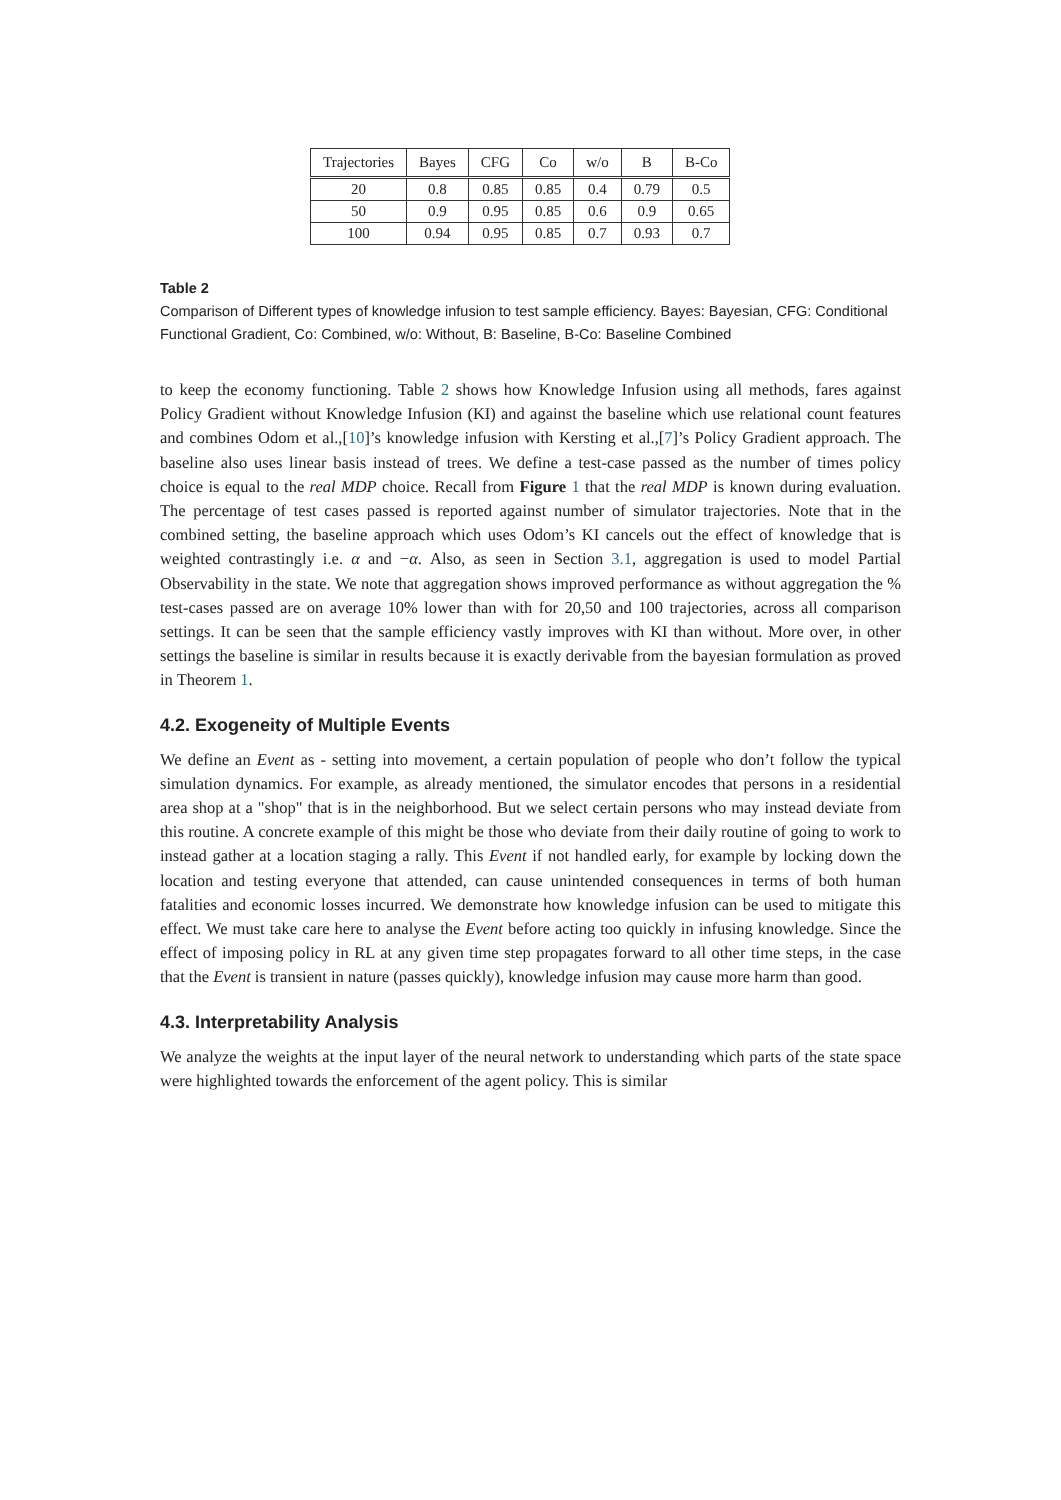| Trajectories | Bayes | CFG | Co | w/o | B | B-Co |
| --- | --- | --- | --- | --- | --- | --- |
| 20 | 0.8 | 0.85 | 0.85 | 0.4 | 0.79 | 0.5 |
| 50 | 0.9 | 0.95 | 0.85 | 0.6 | 0.9 | 0.65 |
| 100 | 0.94 | 0.95 | 0.85 | 0.7 | 0.93 | 0.7 |
Table 2
Comparison of Different types of knowledge infusion to test sample efficiency. Bayes: Bayesian, CFG: Conditional Functional Gradient, Co: Combined, w/o: Without, B: Baseline, B-Co: Baseline Combined
to keep the economy functioning. Table 2 shows how Knowledge Infusion using all methods, fares against Policy Gradient without Knowledge Infusion (KI) and against the baseline which use relational count features and combines Odom et al.,[10]’s knowledge infusion with Kersting et al.,[7]’s Policy Gradient approach. The baseline also uses linear basis instead of trees. We define a test-case passed as the number of times policy choice is equal to the real MDP choice. Recall from Figure 1 that the real MDP is known during evaluation. The percentage of test cases passed is reported against number of simulator trajectories. Note that in the combined setting, the baseline approach which uses Odom’s KI cancels out the effect of knowledge that is weighted contrastingly i.e. α and −α. Also, as seen in Section 3.1, aggregation is used to model Partial Observability in the state. We note that aggregation shows improved performance as without aggregation the % test-cases passed are on average 10% lower than with for 20,50 and 100 trajectories, across all comparison settings. It can be seen that the sample efficiency vastly improves with KI than without. More over, in other settings the baseline is similar in results because it is exactly derivable from the bayesian formulation as proved in Theorem 1.
4.2. Exogeneity of Multiple Events
We define an Event as - setting into movement, a certain population of people who don’t follow the typical simulation dynamics. For example, as already mentioned, the simulator encodes that persons in a residential area shop at a "shop" that is in the neighborhood. But we select certain persons who may instead deviate from this routine. A concrete example of this might be those who deviate from their daily routine of going to work to instead gather at a location staging a rally. This Event if not handled early, for example by locking down the location and testing everyone that attended, can cause unintended consequences in terms of both human fatalities and economic losses incurred. We demonstrate how knowledge infusion can be used to mitigate this effect. We must take care here to analyse the Event before acting too quickly in infusing knowledge. Since the effect of imposing policy in RL at any given time step propagates forward to all other time steps, in the case that the Event is transient in nature (passes quickly), knowledge infusion may cause more harm than good.
4.3. Interpretability Analysis
We analyze the weights at the input layer of the neural network to understanding which parts of the state space were highlighted towards the enforcement of the agent policy. This is similar